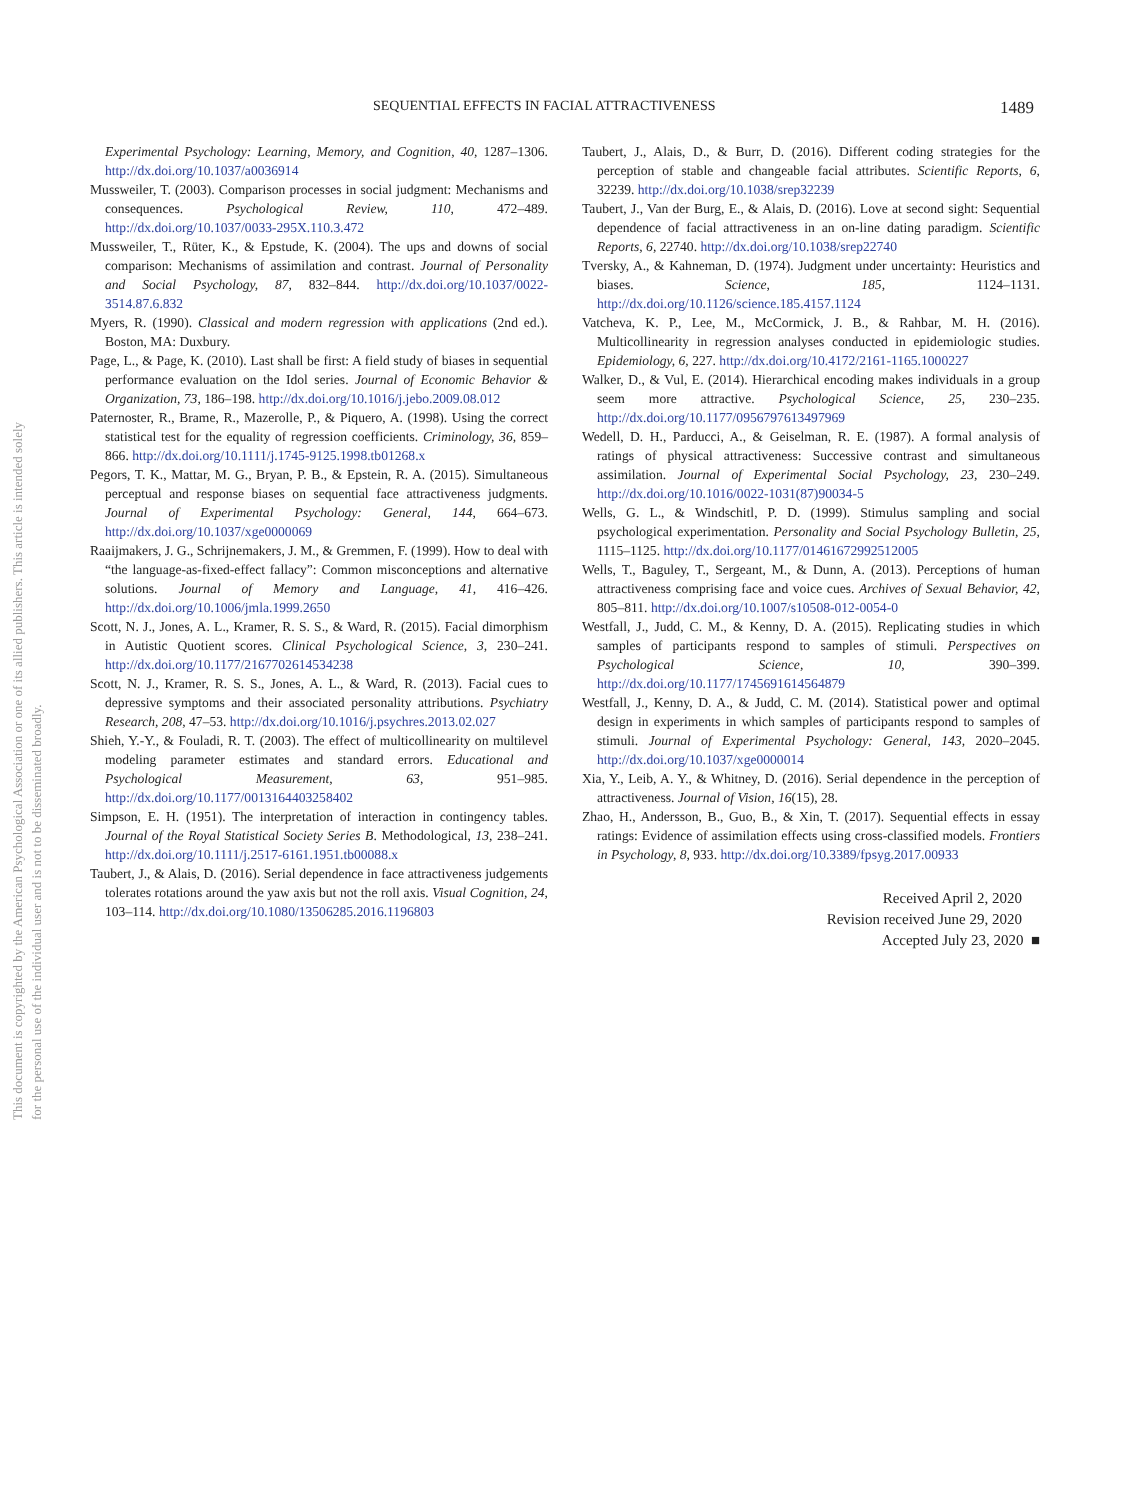This document is copyrighted by the American Psychological Association or one of its allied publishers. This article is intended solely for the personal use of the individual user and is not to be disseminated broadly.
SEQUENTIAL EFFECTS IN FACIAL ATTRACTIVENESS 1489
Experimental Psychology: Learning, Memory, and Cognition, 40, 1287–1306. http://dx.doi.org/10.1037/a0036914
Mussweiler, T. (2003). Comparison processes in social judgment: Mechanisms and consequences. Psychological Review, 110, 472–489. http://dx.doi.org/10.1037/0033-295X.110.3.472
Mussweiler, T., Rüter, K., & Epstude, K. (2004). The ups and downs of social comparison: Mechanisms of assimilation and contrast. Journal of Personality and Social Psychology, 87, 832–844. http://dx.doi.org/10.1037/0022-3514.87.6.832
Myers, R. (1990). Classical and modern regression with applications (2nd ed.). Boston, MA: Duxbury.
Page, L., & Page, K. (2010). Last shall be first: A field study of biases in sequential performance evaluation on the Idol series. Journal of Economic Behavior & Organization, 73, 186–198. http://dx.doi.org/10.1016/j.jebo.2009.08.012
Paternoster, R., Brame, R., Mazerolle, P., & Piquero, A. (1998). Using the correct statistical test for the equality of regression coefficients. Criminology, 36, 859–866. http://dx.doi.org/10.1111/j.1745-9125.1998.tb01268.x
Pegors, T. K., Mattar, M. G., Bryan, P. B., & Epstein, R. A. (2015). Simultaneous perceptual and response biases on sequential face attractiveness judgments. Journal of Experimental Psychology: General, 144, 664–673. http://dx.doi.org/10.1037/xge0000069
Raaijmakers, J. G., Schrijnemakers, J. M., & Gremmen, F. (1999). How to deal with “the language-as-fixed-effect fallacy”: Common misconceptions and alternative solutions. Journal of Memory and Language, 41, 416–426. http://dx.doi.org/10.1006/jmla.1999.2650
Scott, N. J., Jones, A. L., Kramer, R. S. S., & Ward, R. (2015). Facial dimorphism in Autistic Quotient scores. Clinical Psychological Science, 3, 230–241. http://dx.doi.org/10.1177/2167702614534238
Scott, N. J., Kramer, R. S. S., Jones, A. L., & Ward, R. (2013). Facial cues to depressive symptoms and their associated personality attributions. Psychiatry Research, 208, 47–53. http://dx.doi.org/10.1016/j.psychres.2013.02.027
Shieh, Y.-Y., & Fouladi, R. T. (2003). The effect of multicollinearity on multilevel modeling parameter estimates and standard errors. Educational and Psychological Measurement, 63, 951–985. http://dx.doi.org/10.1177/0013164403258402
Simpson, E. H. (1951). The interpretation of interaction in contingency tables. Journal of the Royal Statistical Society Series B. Methodological, 13, 238–241. http://dx.doi.org/10.1111/j.2517-6161.1951.tb00088.x
Taubert, J., & Alais, D. (2016). Serial dependence in face attractiveness judgements tolerates rotations around the yaw axis but not the roll axis. Visual Cognition, 24, 103–114. http://dx.doi.org/10.1080/13506285.2016.1196803
Taubert, J., Alais, D., & Burr, D. (2016). Different coding strategies for the perception of stable and changeable facial attributes. Scientific Reports, 6, 32239. http://dx.doi.org/10.1038/srep32239
Taubert, J., Van der Burg, E., & Alais, D. (2016). Love at second sight: Sequential dependence of facial attractiveness in an on-line dating paradigm. Scientific Reports, 6, 22740. http://dx.doi.org/10.1038/srep22740
Tversky, A., & Kahneman, D. (1974). Judgment under uncertainty: Heuristics and biases. Science, 185, 1124–1131. http://dx.doi.org/10.1126/science.185.4157.1124
Vatcheva, K. P., Lee, M., McCormick, J. B., & Rahbar, M. H. (2016). Multicollinearity in regression analyses conducted in epidemiologic studies. Epidemiology, 6, 227. http://dx.doi.org/10.4172/2161-1165.1000227
Walker, D., & Vul, E. (2014). Hierarchical encoding makes individuals in a group seem more attractive. Psychological Science, 25, 230–235. http://dx.doi.org/10.1177/0956797613497969
Wedell, D. H., Parducci, A., & Geiselman, R. E. (1987). A formal analysis of ratings of physical attractiveness: Successive contrast and simultaneous assimilation. Journal of Experimental Social Psychology, 23, 230–249. http://dx.doi.org/10.1016/0022-1031(87)90034-5
Wells, G. L., & Windschitl, P. D. (1999). Stimulus sampling and social psychological experimentation. Personality and Social Psychology Bulletin, 25, 1115–1125. http://dx.doi.org/10.1177/01461672992512005
Wells, T., Baguley, T., Sergeant, M., & Dunn, A. (2013). Perceptions of human attractiveness comprising face and voice cues. Archives of Sexual Behavior, 42, 805–811. http://dx.doi.org/10.1007/s10508-012-0054-0
Westfall, J., Judd, C. M., & Kenny, D. A. (2015). Replicating studies in which samples of participants respond to samples of stimuli. Perspectives on Psychological Science, 10, 390–399. http://dx.doi.org/10.1177/1745691614564879
Westfall, J., Kenny, D. A., & Judd, C. M. (2014). Statistical power and optimal design in experiments in which samples of participants respond to samples of stimuli. Journal of Experimental Psychology: General, 143, 2020–2045. http://dx.doi.org/10.1037/xge0000014
Xia, Y., Leib, A. Y., & Whitney, D. (2016). Serial dependence in the perception of attractiveness. Journal of Vision, 16(15), 28.
Zhao, H., Andersson, B., Guo, B., & Xin, T. (2017). Sequential effects in essay ratings: Evidence of assimilation effects using cross-classified models. Frontiers in Psychology, 8, 933. http://dx.doi.org/10.3389/fpsyg.2017.00933
Received April 2, 2020
Revision received June 29, 2020
Accepted July 23, 2020 ■